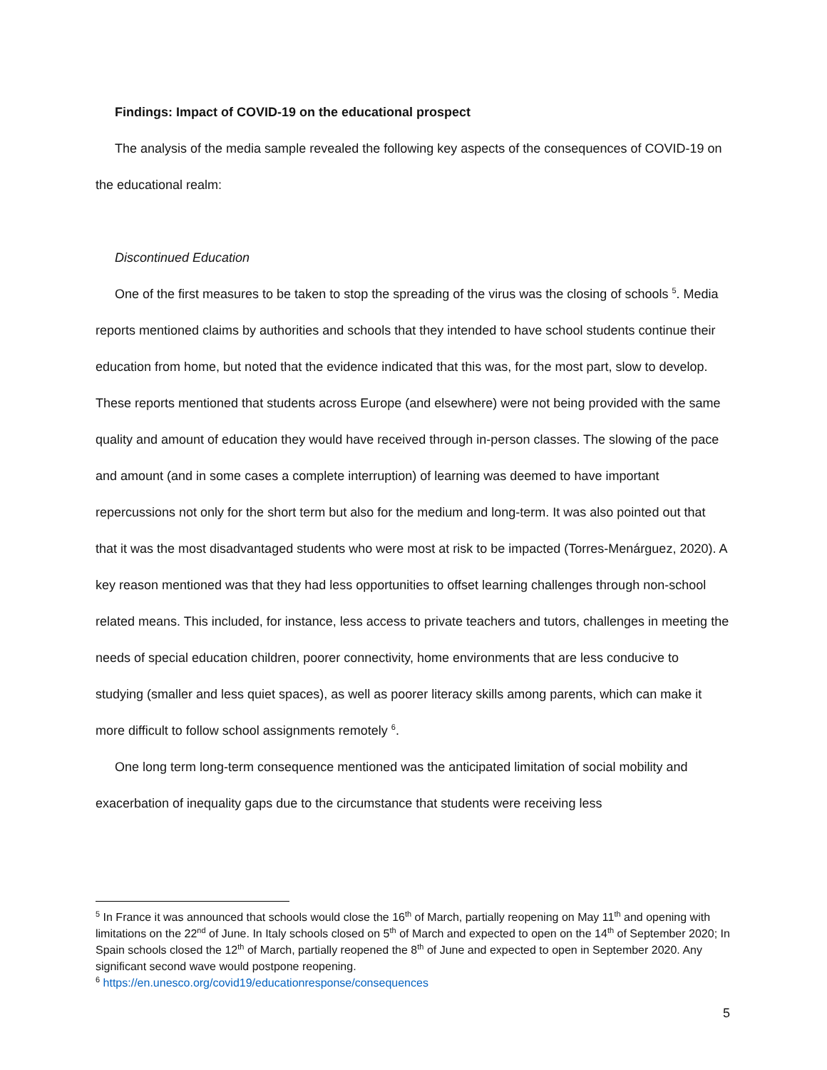Findings: Impact of COVID-19 on the educational prospect
The analysis of the media sample revealed the following key aspects of the consequences of COVID-19 on the educational realm:
Discontinued Education
One of the first measures to be taken to stop the spreading of the virus was the closing of schools <sup>5</sup>. Media reports mentioned claims by authorities and schools that they intended to have school students continue their education from home, but noted that the evidence indicated that this was, for the most part, slow to develop. These reports mentioned that students across Europe (and elsewhere) were not being provided with the same quality and amount of education they would have received through in-person classes. The slowing of the pace and amount (and in some cases a complete interruption) of learning was deemed to have important repercussions not only for the short term but also for the medium and long-term. It was also pointed out that that it was the most disadvantaged students who were most at risk to be impacted (Torres-Menárguez, 2020). A key reason mentioned was that they had less opportunities to offset learning challenges through non-school related means. This included, for instance, less access to private teachers and tutors, challenges in meeting the needs of special education children, poorer connectivity, home environments that are less conducive to studying (smaller and less quiet spaces), as well as poorer literacy skills among parents, which can make it more difficult to follow school assignments remotely <sup>6</sup>.
One long term long-term consequence mentioned was the anticipated limitation of social mobility and exacerbation of inequality gaps due to the circumstance that students were receiving less
<sup>5</sup> In France it was announced that schools would close the 16<sup>th</sup> of March, partially reopening on May 11<sup>th</sup> and opening with limitations on the 22<sup>nd</sup> of June. In Italy schools closed on 5<sup>th</sup> of March and expected to open on the 14<sup>th</sup> of September 2020; In Spain schools closed the 12<sup>th</sup> of March, partially reopened the 8<sup>th</sup> of June and expected to open in September 2020. Any significant second wave would postpone reopening.
<sup>6</sup> https://en.unesco.org/covid19/educationresponse/consequences
5